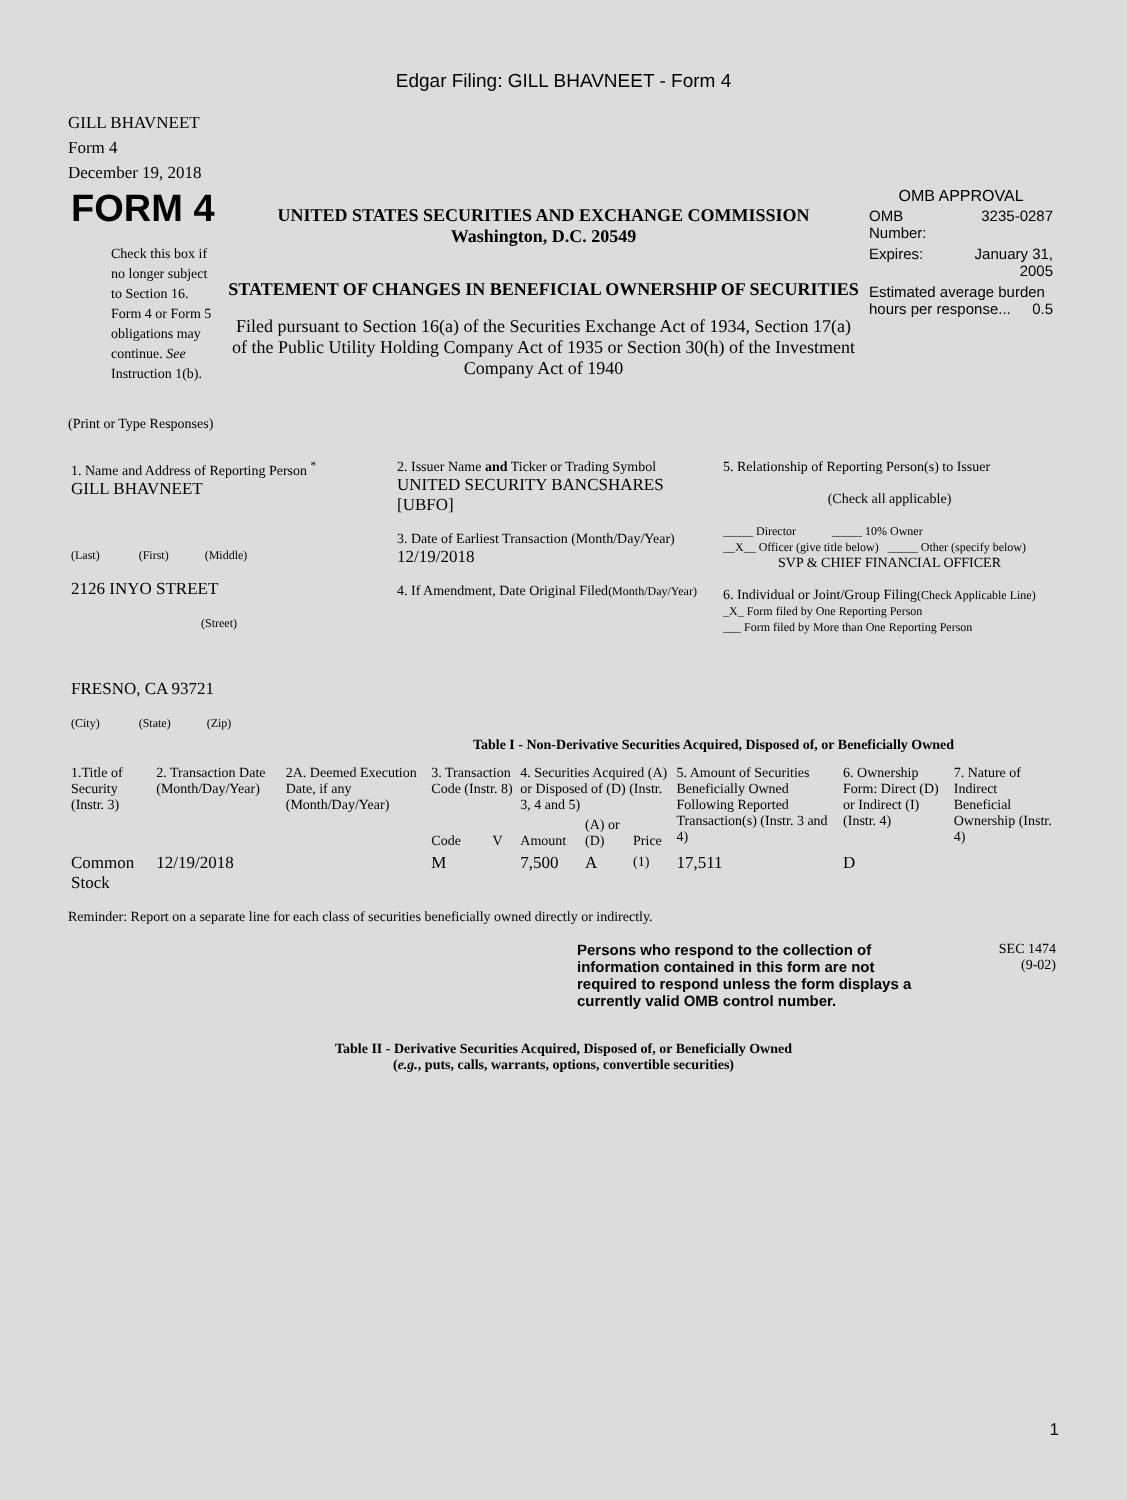Edgar Filing: GILL BHAVNEET - Form 4
GILL BHAVNEET
Form 4
December 19, 2018
| FORM 4 Check this box if no longer subject to Section 16. Form 4 or Form 5 obligations may continue. See Instruction 1(b). | UNITED STATES SECURITIES AND EXCHANGE COMMISSION Washington, D.C. 20549 STATEMENT OF CHANGES IN BENEFICIAL OWNERSHIP OF SECURITIES Filed pursuant to Section 16(a) of the Securities Exchange Act of 1934, Section 17(a) of the Public Utility Holding Company Act of 1935 or Section 30(h) of the Investment Company Act of 1940 | OMB APPROVAL / OMB Number: / 3235-0287 / / Expires: / January 31, 2005 / / Estimated average burden hours per response... 0.5 / / |
(Print or Type Responses)
| 1. Name and Address of Reporting Person <sup>*</sup> GILL BHAVNEET (Last) (First) (Middle) 2126 INYO STREET (Street) FRESNO, CA 93721 (City) (State) (Zip) | 2. Issuer Name and Ticker or Trading Symbol UNITED SECURITY BANCSHARES [UBFO] 3. Date of Earliest Transaction (Month/Day/Year) 12/19/2018 4. If Amendment, Date Original Filed (Month/Day/Year) | 5. Relationship of Reporting Person(s) to Issuer (Check all applicable) _____ Director _____ 10% Owner __X__ Officer (give title below) _____ Other (specify below) SVP & CHIEF FINANCIAL OFFICER 6. Individual or Joint/Group Filing (Check Applicable Line) _X_ Form filed by One Reporting Person ___ Form filed by More than One Reporting Person |
Table I - Non-Derivative Securities Acquired, Disposed of, or Beneficially Owned
| 1.Title of Security (Instr. 3) | 2. Transaction Date (Month/Day/Year) | 2A. Deemed Execution Date, if any (Month/Day/Year) | 3. Transaction Code (Instr. 8) | | 4. Securities Acquired (A) or Disposed of (D) (Instr. 3, 4 and 5) | | | 5. Amount of Securities Beneficially Owned Following Reported Transaction(s) (Instr. 3 and 4) | 6. Ownership Form: Direct (D) or Indirect (I) (Instr. 4) | 7. Nature of Indirect Beneficial Ownership (Instr. 4) |
| --- | --- | --- | --- | --- | --- | --- | --- | --- | --- | --- |
| | | | Code | V | Amount | (A) or (D) | Price | | | |
| Common Stock | 12/19/2018 | | M | | 7,500 | A | <sup>(1)</sup> | 17,511 | D | |
Reminder: Report on a separate line for each class of securities beneficially owned directly or indirectly.
| | Persons who respond to the collection of information contained in this form are not required to respond unless the form displays a currently valid OMB control number. | SEC 1474 (9-02) |
Table II - Derivative Securities Acquired, Disposed of, or Beneficially Owned
(e.g., puts, calls, warrants, options, convertible securities)
1